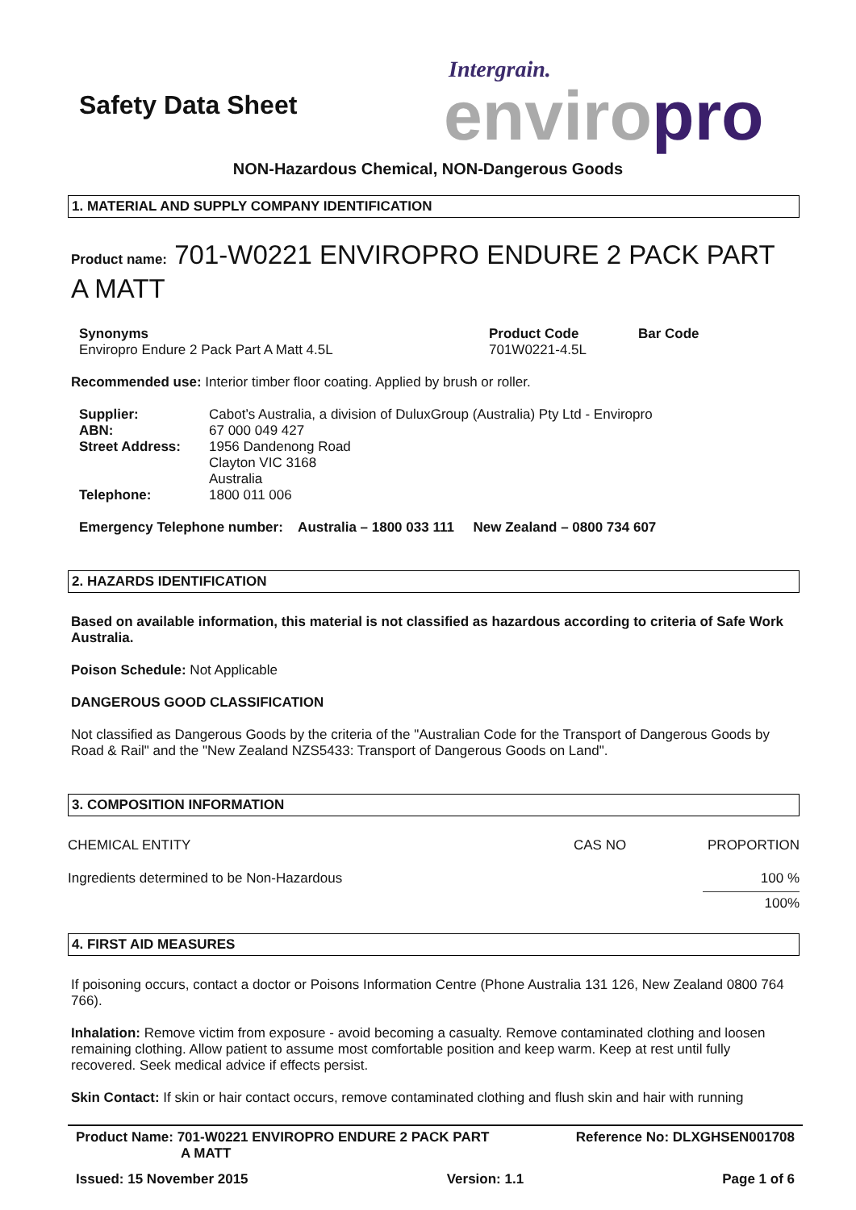Safety Data Sheet
Intergrain.
enviro pro
NON-Hazardous Chemical, NON-Dangerous Goods
1. MATERIAL AND SUPPLY COMPANY IDENTIFICATION
Product name: 701-W0221 ENVIROPRO ENDURE 2 PACK PART A MATT
| Synonyms Enviropro Endure 2 Pack Part A Matt 4.5L | Product Code 701W0221-4.5L | Bar Code |
Recommended use: Interior timber floor coating. Applied by brush or roller.
| Supplier: | Cabot’s Australia, a division of DuluxGroup (Australia) Pty Ltd - Enviropro |
| ABN: | 67 000 049 427 |
| Street Address: | 1956 Dandenong Road Clayton VIC 3168 Australia |
| Telephone: | 1800 011 006 |
Emergency Telephone number: Australia – 1800 033 111 New Zealand – 0800 734 607
2. HAZARDS IDENTIFICATION
Based on available information, this material is not classified as hazardous according to criteria of Safe Work Australia.
Poison Schedule: Not Applicable
DANGEROUS GOOD CLASSIFICATION
Not classified as Dangerous Goods by the criteria of the "Australian Code for the Transport of Dangerous Goods by Road & Rail" and the "New Zealand NZS5433: Transport of Dangerous Goods on Land".
3. COMPOSITION INFORMATION
| CHEMICAL ENTITY | CAS NO | PROPORTION |
| Ingredients determined to be Non-Hazardous | | 100 % |
| | | 100% |
4. FIRST AID MEASURES
If poisoning occurs, contact a doctor or Poisons Information Centre (Phone Australia 131 126, New Zealand 0800 764 766).
Inhalation: Remove victim from exposure - avoid becoming a casualty. Remove contaminated clothing and loosen remaining clothing. Allow patient to assume most comfortable position and keep warm. Keep at rest until fully recovered. Seek medical advice if effects persist.
Skin Contact: If skin or hair contact occurs, remove contaminated clothing and flush skin and hair with running
Product Name: 701-W0221 ENVIROPRO ENDURE 2 PACK PART
A MATT
Reference No: DLXGHSEN001708
Issued: 15 November 2015 Version: 1.1 Page 1 of 6